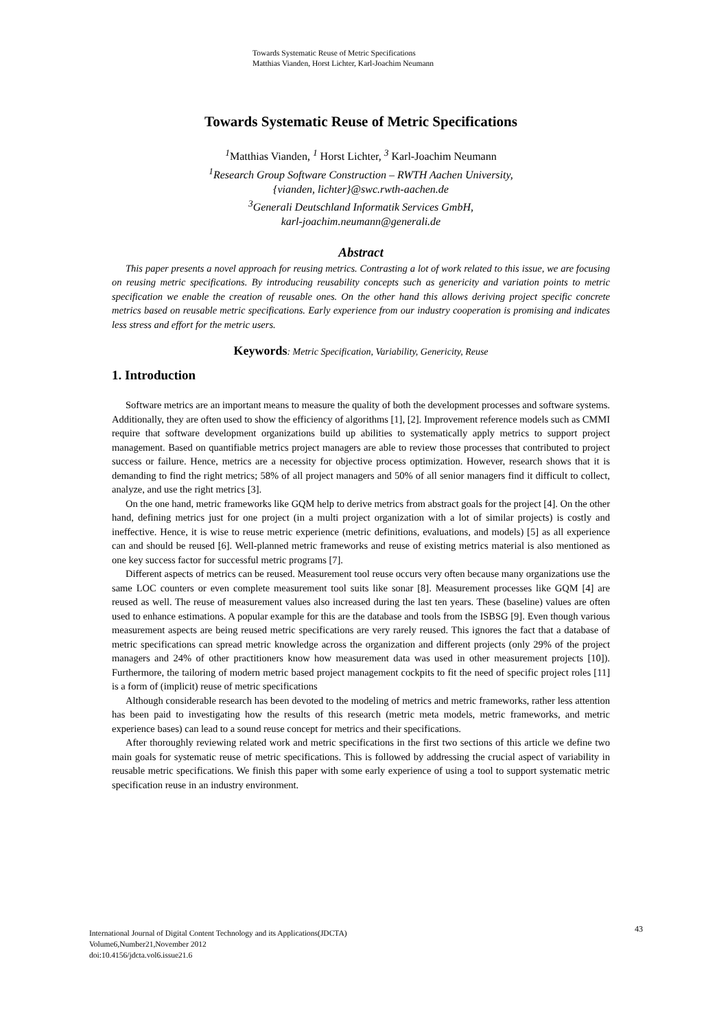Towards Systematic Reuse of Metric Specifications
Matthias Vianden, Horst Lichter, Karl-Joachim Neumann
Towards Systematic Reuse of Metric Specifications
<sup>1</sup> Matthias Vianden, <sup>1</sup> Horst Lichter, <sup>3</sup> Karl-Joachim Neumann
<sup>1</sup> Research Group Software Construction – RWTH Aachen University,
{vianden, lichter}@swc.rwth-aachen.de
<sup>3</sup> Generali Deutschland Informatik Services GmbH,
karl-joachim.neumann@generali.de
Abstract
This paper presents a novel approach for reusing metrics. Contrasting a lot of work related to this issue, we are focusing on reusing metric specifications. By introducing reusability concepts such as genericity and variation points to metric specification we enable the creation of reusable ones. On the other hand this allows deriving project specific concrete metrics based on reusable metric specifications. Early experience from our industry cooperation is promising and indicates less stress and effort for the metric users.
Keywords: Metric Specification, Variability, Genericity, Reuse
1. Introduction
Software metrics are an important means to measure the quality of both the development processes and software systems. Additionally, they are often used to show the efficiency of algorithms [1], [2]. Improvement reference models such as CMMI require that software development organizations build up abilities to systematically apply metrics to support project management. Based on quantifiable metrics project managers are able to review those processes that contributed to project success or failure. Hence, metrics are a necessity for objective process optimization. However, research shows that it is demanding to find the right metrics; 58% of all project managers and 50% of all senior managers find it difficult to collect, analyze, and use the right metrics [3].
On the one hand, metric frameworks like GQM help to derive metrics from abstract goals for the project [4]. On the other hand, defining metrics just for one project (in a multi project organization with a lot of similar projects) is costly and ineffective. Hence, it is wise to reuse metric experience (metric definitions, evaluations, and models) [5] as all experience can and should be reused [6]. Well-planned metric frameworks and reuse of existing metrics material is also mentioned as one key success factor for successful metric programs [7].
Different aspects of metrics can be reused. Measurement tool reuse occurs very often because many organizations use the same LOC counters or even complete measurement tool suits like sonar [8]. Measurement processes like GQM [4] are reused as well. The reuse of measurement values also increased during the last ten years. These (baseline) values are often used to enhance estimations. A popular example for this are the database and tools from the ISBSG [9]. Even though various measurement aspects are being reused metric specifications are very rarely reused. This ignores the fact that a database of metric specifications can spread metric knowledge across the organization and different projects (only 29% of the project managers and 24% of other practitioners know how measurement data was used in other measurement projects [10]). Furthermore, the tailoring of modern metric based project management cockpits to fit the need of specific project roles [11] is a form of (implicit) reuse of metric specifications
Although considerable research has been devoted to the modeling of metrics and metric frameworks, rather less attention has been paid to investigating how the results of this research (metric meta models, metric frameworks, and metric experience bases) can lead to a sound reuse concept for metrics and their specifications.
After thoroughly reviewing related work and metric specifications in the first two sections of this article we define two main goals for systematic reuse of metric specifications. This is followed by addressing the crucial aspect of variability in reusable metric specifications. We finish this paper with some early experience of using a tool to support systematic metric specification reuse in an industry environment.
International Journal of Digital Content Technology and its Applications(JDCTA)
Volume6,Number21,November 2012
doi:10.4156/jdcta.vol6.issue21.6
43